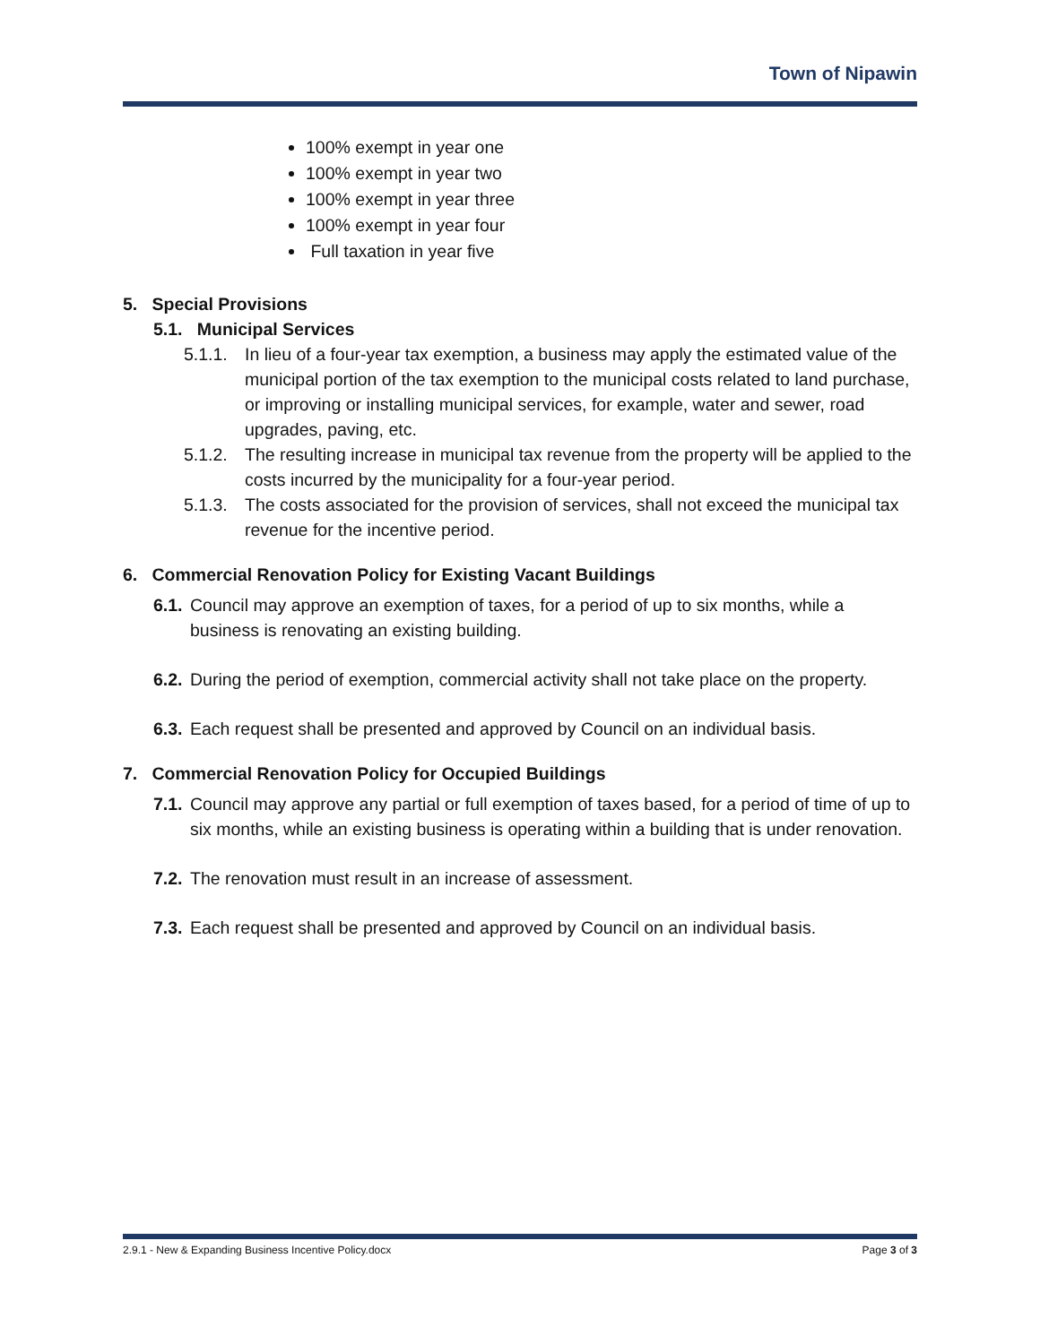Town of Nipawin
100% exempt in year one
100% exempt in year two
100% exempt in year three
100% exempt in year four
Full taxation in year five
5. Special Provisions
5.1. Municipal Services
5.1.1.
In lieu of a four-year tax exemption, a business may apply the estimated value of the municipal portion of the tax exemption to the municipal costs related to land purchase, or improving or installing municipal services, for example, water and sewer, road upgrades, paving, etc.
5.1.2.
The resulting increase in municipal tax revenue from the property will be applied to the costs incurred by the municipality for a four-year period.
5.1.3.
The costs associated for the provision of services, shall not exceed the municipal tax revenue for the incentive period.
6. Commercial Renovation Policy for Existing Vacant Buildings
6.1.
Council may approve an exemption of taxes, for a period of up to six months, while a business is renovating an existing building.
6.2.
During the period of exemption, commercial activity shall not take place on the property.
6.3.
Each request shall be presented and approved by Council on an individual basis.
7. Commercial Renovation Policy for Occupied Buildings
7.1.
Council may approve any partial or full exemption of taxes based, for a period of time of up to six months, while an existing business is operating within a building that is under renovation.
7.2.
The renovation must result in an increase of assessment.
7.3.
Each request shall be presented and approved by Council on an individual basis.
2.9.1 - New & Expanding Business Incentive Policy.docx Page 3 of 3